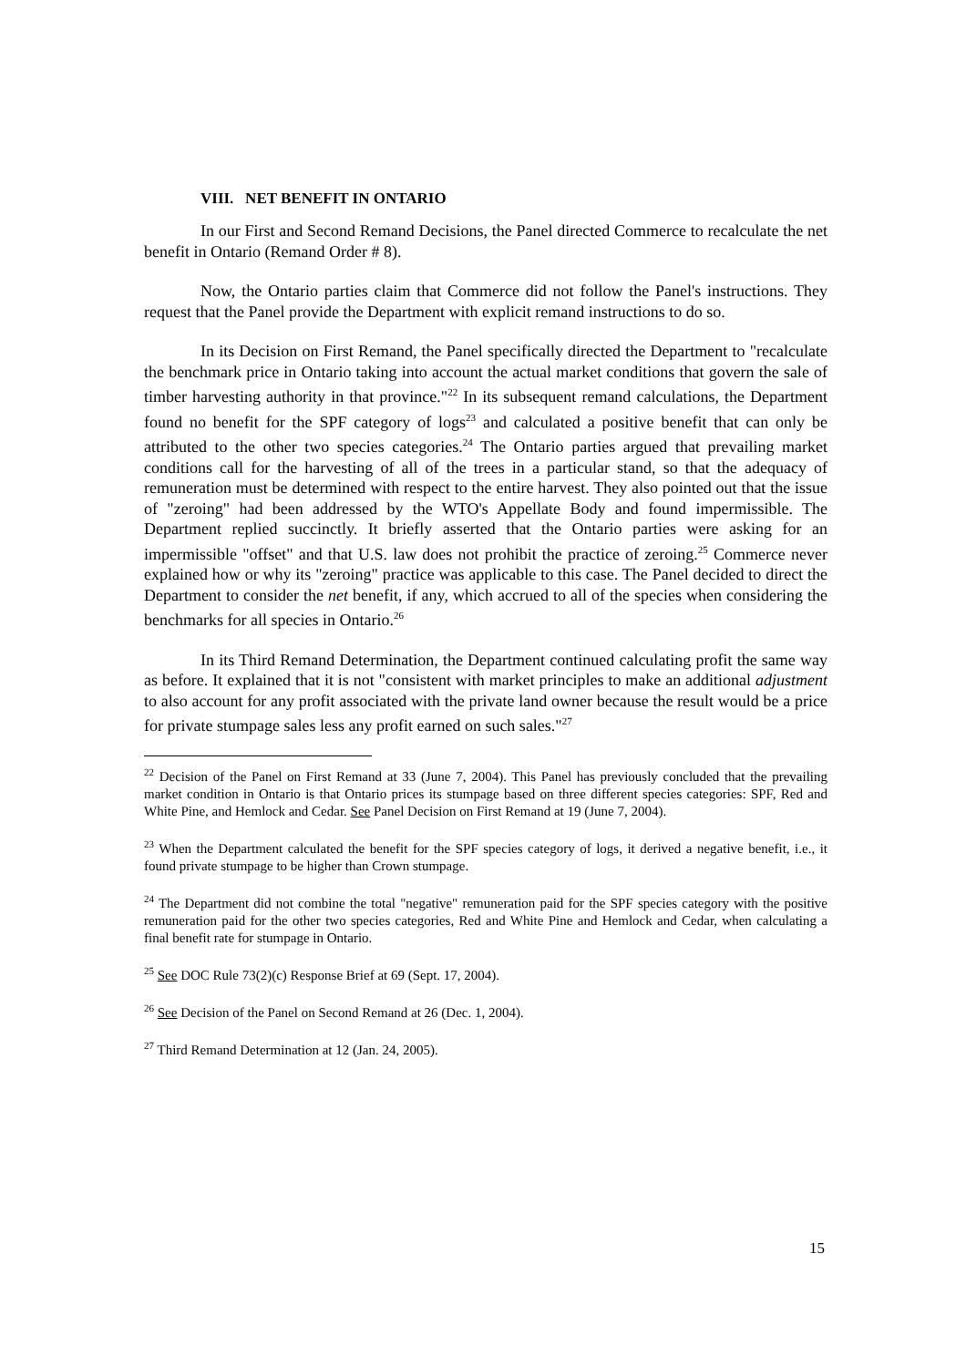VIII. NET BENEFIT IN ONTARIO
In our First and Second Remand Decisions, the Panel directed Commerce to recalculate the net benefit in Ontario (Remand Order # 8).
Now, the Ontario parties claim that Commerce did not follow the Panel's instructions. They request that the Panel provide the Department with explicit remand instructions to do so.
In its Decision on First Remand, the Panel specifically directed the Department to "recalculate the benchmark price in Ontario taking into account the actual market conditions that govern the sale of timber harvesting authority in that province."<sup>22</sup> In its subsequent remand calculations, the Department found no benefit for the SPF category of logs<sup>23</sup> and calculated a positive benefit that can only be attributed to the other two species categories.<sup>24</sup> The Ontario parties argued that prevailing market conditions call for the harvesting of all of the trees in a particular stand, so that the adequacy of remuneration must be determined with respect to the entire harvest. They also pointed out that the issue of "zeroing" had been addressed by the WTO's Appellate Body and found impermissible. The Department replied succinctly. It briefly asserted that the Ontario parties were asking for an impermissible "offset" and that U.S. law does not prohibit the practice of zeroing.<sup>25</sup> Commerce never explained how or why its "zeroing" practice was applicable to this case. The Panel decided to direct the Department to consider the net benefit, if any, which accrued to all of the species when considering the benchmarks for all species in Ontario.<sup>26</sup>
In its Third Remand Determination, the Department continued calculating profit the same way as before. It explained that it is not "consistent with market principles to make an additional adjustment to also account for any profit associated with the private land owner because the result would be a price for private stumpage sales less any profit earned on such sales."<sup>27</sup>
<sup>22</sup> Decision of the Panel on First Remand at 33 (June 7, 2004). This Panel has previously concluded that the prevailing market condition in Ontario is that Ontario prices its stumpage based on three different species categories: SPF, Red and White Pine, and Hemlock and Cedar. See Panel Decision on First Remand at 19 (June 7, 2004).
<sup>23</sup> When the Department calculated the benefit for the SPF species category of logs, it derived a negative benefit, i.e., it found private stumpage to be higher than Crown stumpage.
<sup>24</sup> The Department did not combine the total "negative" remuneration paid for the SPF species category with the positive remuneration paid for the other two species categories, Red and White Pine and Hemlock and Cedar, when calculating a final benefit rate for stumpage in Ontario.
<sup>25</sup> See DOC Rule 73(2)(c) Response Brief at 69 (Sept. 17, 2004).
<sup>26</sup> See Decision of the Panel on Second Remand at 26 (Dec. 1, 2004).
<sup>27</sup> Third Remand Determination at 12 (Jan. 24, 2005).
15